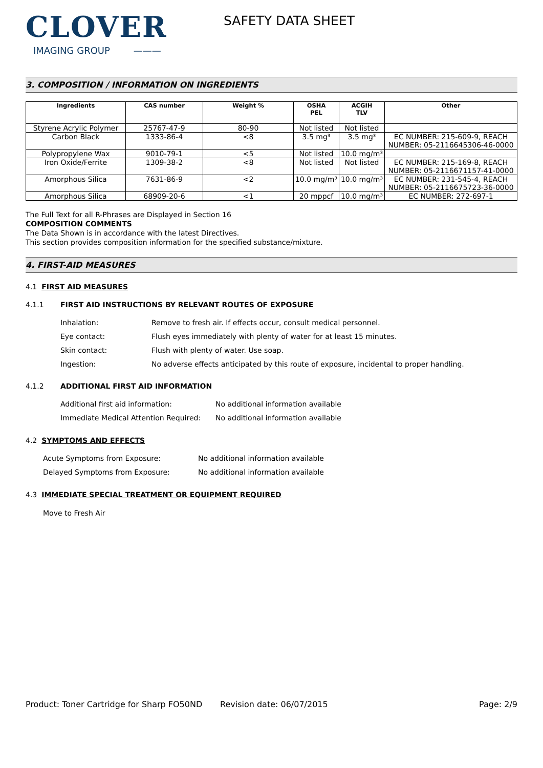CLOVER
IMAGING GROUP ———
SAFETY DATA SHEET
3. COMPOSITION / INFORMATION ON INGREDIENTS
| Ingredients | CAS number | Weight % | OSHA PEL | ACGIH TLV | Other |
| --- | --- | --- | --- | --- | --- |
| Styrene Acrylic Polymer | 25767-47-9 | 80-90 | Not listed | Not listed | |
| Carbon Black | 1333-86-4 | <8 | 3.5 mg³ | 3.5 mg³ | EC NUMBER: 215-609-9, REACH NUMBER: 05-2116645306-46-0000 |
| Polypropylene Wax | 9010-79-1 | <5 | Not listed | 10.0 mg/m³ | |
| Iron Oxide/Ferrite | 1309-38-2 | <8 | Not listed | Not listed | EC NUMBER: 215-169-8, REACH NUMBER: 05-2116671157-41-0000 |
| Amorphous Silica | 7631-86-9 | <2 | 10.0 mg/m³ | 10.0 mg/m³ | EC NUMBER: 231-545-4, REACH NUMBER: 05-2116675723-36-0000 |
| Amorphous Silica | 68909-20-6 | <1 | 20 mppcf | 10.0 mg/m³ | EC NUMBER: 272-697-1 |
The Full Text for all R-Phrases are Displayed in Section 16
COMPOSITION COMMENTS
The Data Shown is in accordance with the latest Directives.
This section provides composition information for the specified substance/mixture.
4. FIRST-AID MEASURES
4.1 FIRST AID MEASURES
4.1.1 FIRST AID INSTRUCTIONS BY RELEVANT ROUTES OF EXPOSURE
Inhalation: Remove to fresh air. If effects occur, consult medical personnel.
Eye contact: Flush eyes immediately with plenty of water for at least 15 minutes.
Skin contact: Flush with plenty of water. Use soap.
Ingestion: No adverse effects anticipated by this route of exposure, incidental to proper handling.
4.1.2 ADDITIONAL FIRST AID INFORMATION
Additional first aid information: No additional information available
Immediate Medical Attention Required: No additional information available
4.2 SYMPTOMS AND EFFECTS
Acute Symptoms from Exposure: No additional information available
Delayed Symptoms from Exposure: No additional information available
4.3 IMMEDIATE SPECIAL TREATMENT OR EQUIPMENT REQUIRED
Move to Fresh Air
Product: Toner Cartridge for Sharp FO50ND
Revision date: 06/07/2015 Page: 2/9